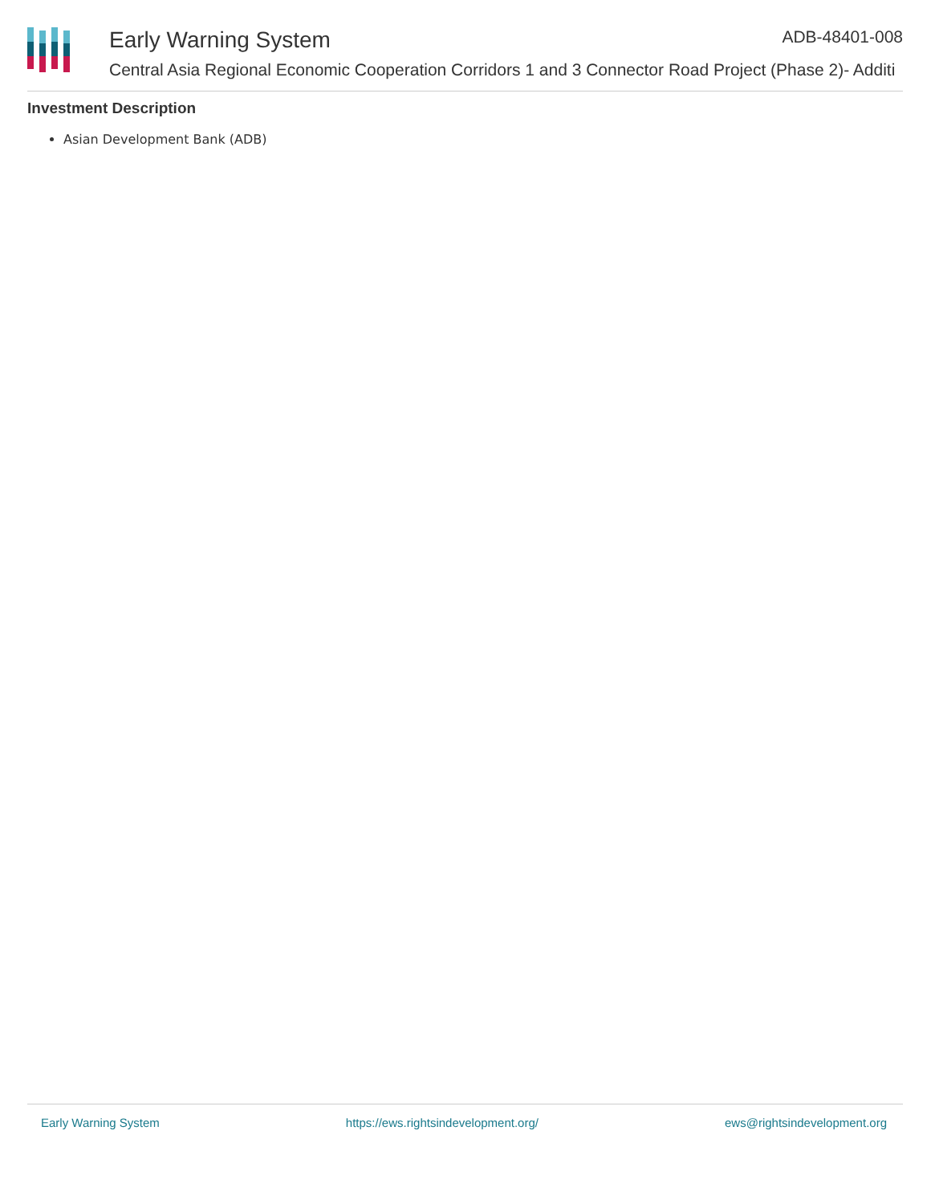Early Warning System ADB-48401-008
Central Asia Regional Economic Cooperation Corridors 1 and 3 Connector Road Project (Phase 2)- Additi
Investment Description
Asian Development Bank (ADB)
Early Warning System https://ews.rightsindevelopment.org/ ews@rightsindevelopment.org